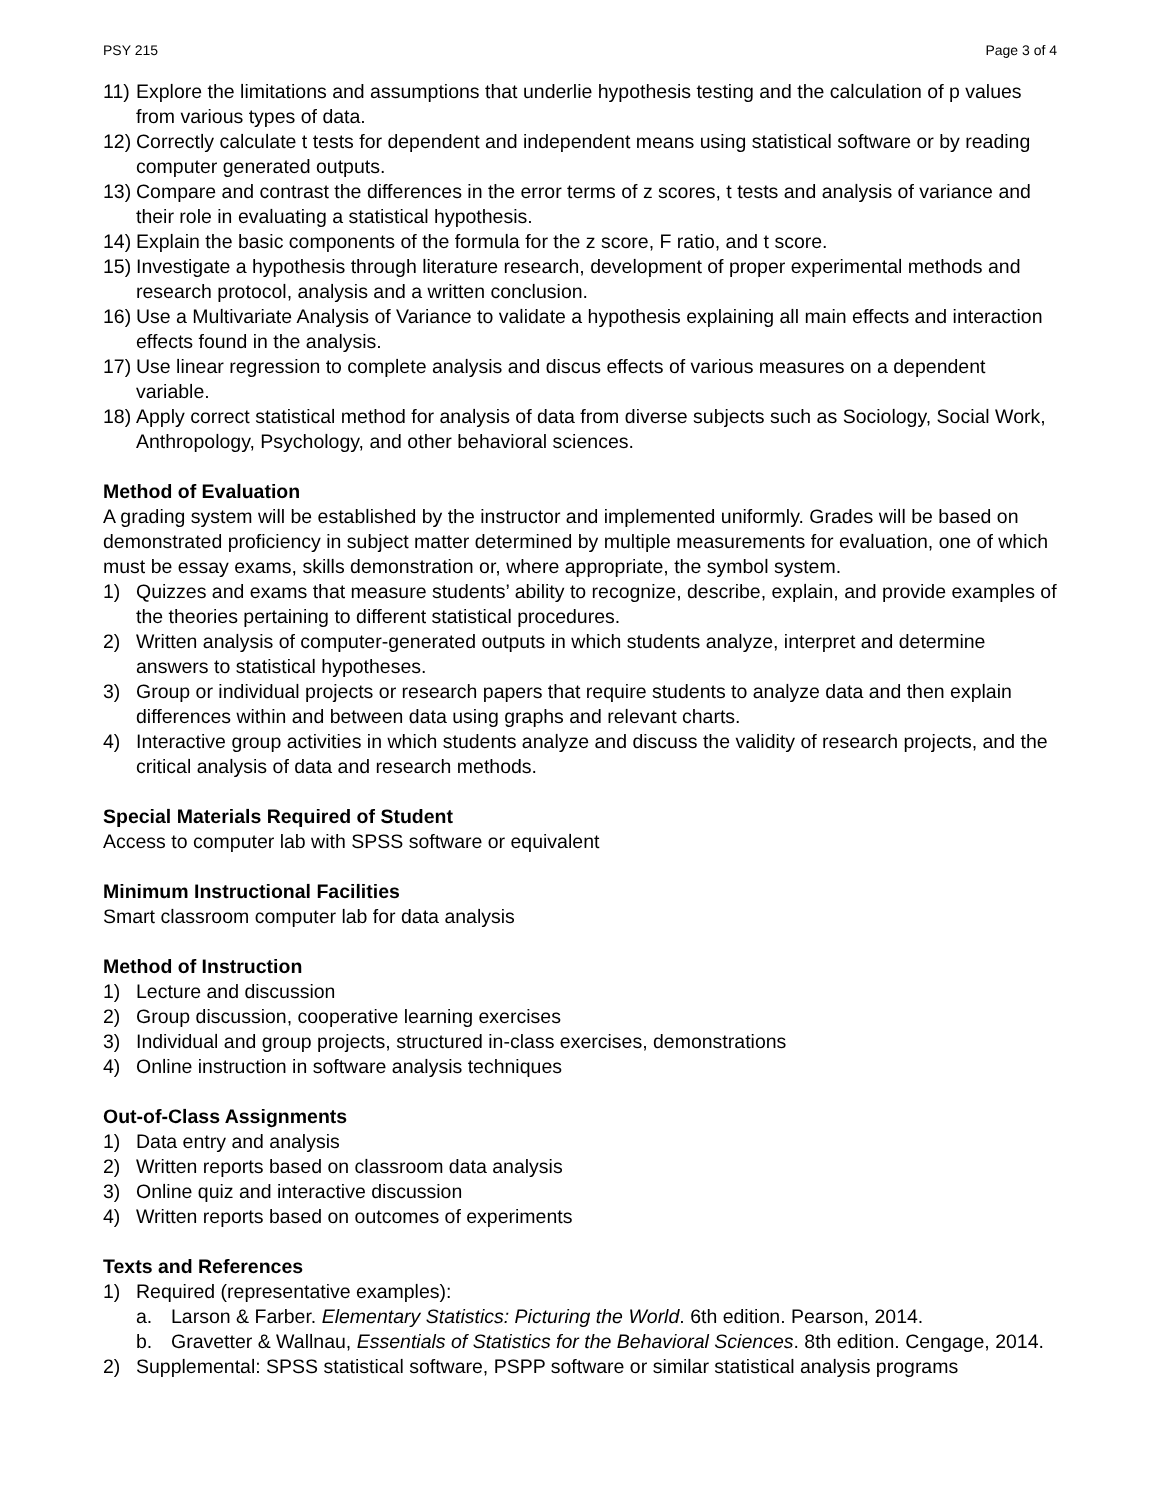PSY 215 Page 3 of 4
11) Explore the limitations and assumptions that underlie hypothesis testing and the calculation of p values from various types of data.
12) Correctly calculate t tests for dependent and independent means using statistical software or by reading computer generated outputs.
13) Compare and contrast the differences in the error terms of z scores, t tests and analysis of variance and their role in evaluating a statistical hypothesis.
14) Explain the basic components of the formula for the z score, F ratio, and t score.
15) Investigate a hypothesis through literature research, development of proper experimental methods and research protocol, analysis and a written conclusion.
16) Use a Multivariate Analysis of Variance to validate a hypothesis explaining all main effects and interaction effects found in the analysis.
17) Use linear regression to complete analysis and discus effects of various measures on a dependent variable.
18) Apply correct statistical method for analysis of data from diverse subjects such as Sociology, Social Work, Anthropology, Psychology, and other behavioral sciences.
Method of Evaluation
A grading system will be established by the instructor and implemented uniformly. Grades will be based on demonstrated proficiency in subject matter determined by multiple measurements for evaluation, one of which must be essay exams, skills demonstration or, where appropriate, the symbol system.
1) Quizzes and exams that measure students’ ability to recognize, describe, explain, and provide examples of the theories pertaining to different statistical procedures.
2) Written analysis of computer-generated outputs in which students analyze, interpret and determine answers to statistical hypotheses.
3) Group or individual projects or research papers that require students to analyze data and then explain differences within and between data using graphs and relevant charts.
4) Interactive group activities in which students analyze and discuss the validity of research projects, and the critical analysis of data and research methods.
Special Materials Required of Student
Access to computer lab with SPSS software or equivalent
Minimum Instructional Facilities
Smart classroom computer lab for data analysis
Method of Instruction
1) Lecture and discussion
2) Group discussion, cooperative learning exercises
3) Individual and group projects, structured in-class exercises, demonstrations
4) Online instruction in software analysis techniques
Out-of-Class Assignments
1) Data entry and analysis
2) Written reports based on classroom data analysis
3) Online quiz and interactive discussion
4) Written reports based on outcomes of experiments
Texts and References
1) Required (representative examples):
a. Larson & Farber. Elementary Statistics: Picturing the World. 6th edition. Pearson, 2014.
b. Gravetter & Wallnau, Essentials of Statistics for the Behavioral Sciences. 8th edition. Cengage, 2014.
2) Supplemental: SPSS statistical software, PSPP software or similar statistical analysis programs